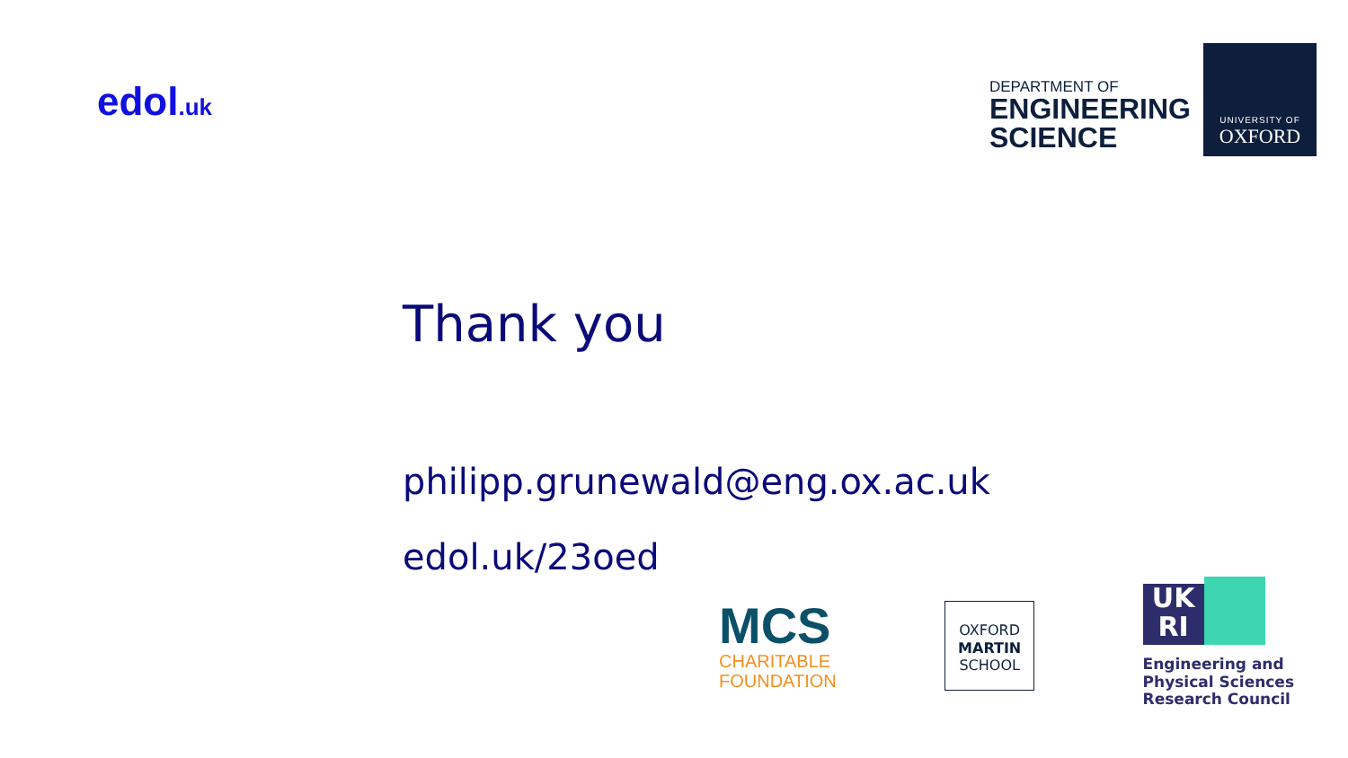edol.uk
DEPARTMENT OF
ENGINEERING
SCIENCE
UNIVERSITY OF
OXFORD
Thank you
philipp.grunewald@eng.ox.ac.uk
edol.uk/23oed
MCS
CHARITABLE
FOUNDATION
OXFORD
MARTIN
SCHOOL
UK
RI
Engineering and
Physical Sciences
Research Council